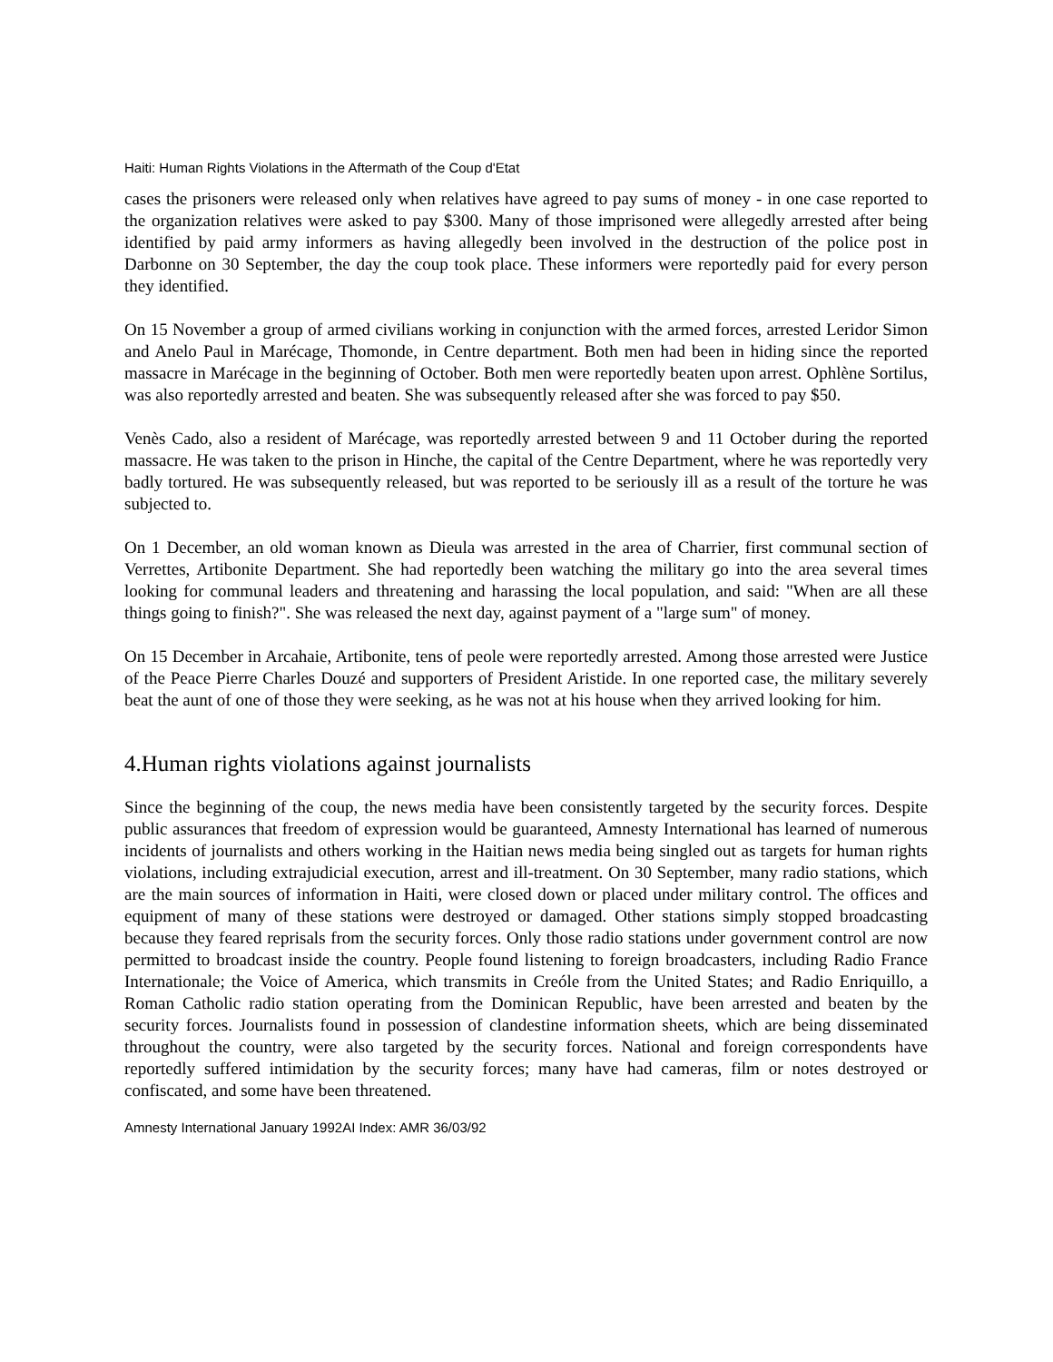Haiti: Human Rights Violations in the Aftermath of the Coup d'Etat
cases the prisoners were released only when relatives have agreed to pay sums of money - in one case reported to the organization relatives were asked to pay $300. Many of those imprisoned were allegedly arrested after being identified by paid army informers as having allegedly been involved in the destruction of the police post in Darbonne on 30 September, the day the coup took place. These informers were reportedly paid for every person they identified.
On 15 November a group of armed civilians working in conjunction with the armed forces, arrested Leridor Simon and Anelo Paul in Marécage, Thomonde, in Centre department. Both men had been in hiding since the reported massacre in Marécage in the beginning of October. Both men were reportedly beaten upon arrest. Ophlène Sortilus, was also reportedly arrested and beaten. She was subsequently released after she was forced to pay $50.
Venès Cado, also a resident of Marécage, was reportedly arrested between 9 and 11 October during the reported massacre. He was taken to the prison in Hinche, the capital of the Centre Department, where he was reportedly very badly tortured. He was subsequently released, but was reported to be seriously ill as a result of the torture he was subjected to.
On 1 December, an old woman known as Dieula was arrested in the area of Charrier, first communal section of Verrettes, Artibonite Department. She had reportedly been watching the military go into the area several times looking for communal leaders and threatening and harassing the local population, and said: "When are all these things going to finish?". She was released the next day, against payment of a "large sum" of money.
On 15 December in Arcahaie, Artibonite, tens of peole were reportedly arrested. Among those arrested were Justice of the Peace Pierre Charles Douzé and supporters of President Aristide. In one reported case, the military severely beat the aunt of one of those they were seeking, as he was not at his house when they arrived looking for him.
4.Human rights violations against journalists
Since the beginning of the coup, the news media have been consistently targeted by the security forces. Despite public assurances that freedom of expression would be guaranteed, Amnesty International has learned of numerous incidents of journalists and others working in the Haitian news media being singled out as targets for human rights violations, including extrajudicial execution, arrest and ill-treatment. On 30 September, many radio stations, which are the main sources of information in Haiti, were closed down or placed under military control. The offices and equipment of many of these stations were destroyed or damaged. Other stations simply stopped broadcasting because they feared reprisals from the security forces. Only those radio stations under government control are now permitted to broadcast inside the country. People found listening to foreign broadcasters, including Radio France Internationale; the Voice of America, which transmits in Creóle from the United States; and Radio Enriquillo, a Roman Catholic radio station operating from the Dominican Republic, have been arrested and beaten by the security forces. Journalists found in possession of clandestine information sheets, which are being disseminated throughout the country, were also targeted by the security forces. National and foreign correspondents have reportedly suffered intimidation by the security forces; many have had cameras, film or notes destroyed or confiscated, and some have been threatened.
Amnesty International January 1992AI Index: AMR 36/03/92